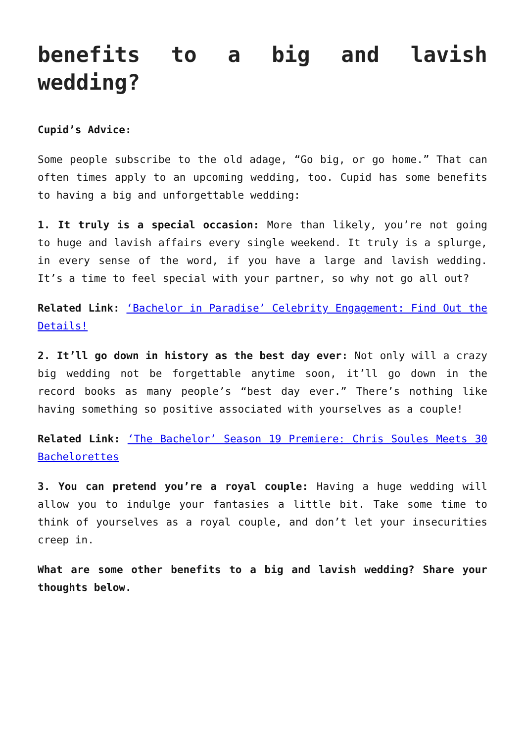benefits to a big and lavish wedding?
Cupid’s Advice:
Some people subscribe to the old adage, “Go big, or go home.” That can often times apply to an upcoming wedding, too. Cupid has some benefits to having a big and unforgettable wedding:
1. It truly is a special occasion: More than likely, you’re not going to huge and lavish affairs every single weekend. It truly is a splurge, in every sense of the word, if you have a large and lavish wedding. It’s a time to feel special with your partner, so why not go all out?
Related Link: ‘Bachelor in Paradise’ Celebrity Engagement: Find Out the Details!
2. It’ll go down in history as the best day ever: Not only will a crazy big wedding not be forgettable anytime soon, it’ll go down in the record books as many people’s “best day ever.” There’s nothing like having something so positive associated with yourselves as a couple!
Related Link: ‘The Bachelor’ Season 19 Premiere: Chris Soules Meets 30 Bachelorettes
3. You can pretend you’re a royal couple: Having a huge wedding will allow you to indulge your fantasies a little bit. Take some time to think of yourselves as a royal couple, and don’t let your insecurities creep in.
What are some other benefits to a big and lavish wedding? Share your thoughts below.